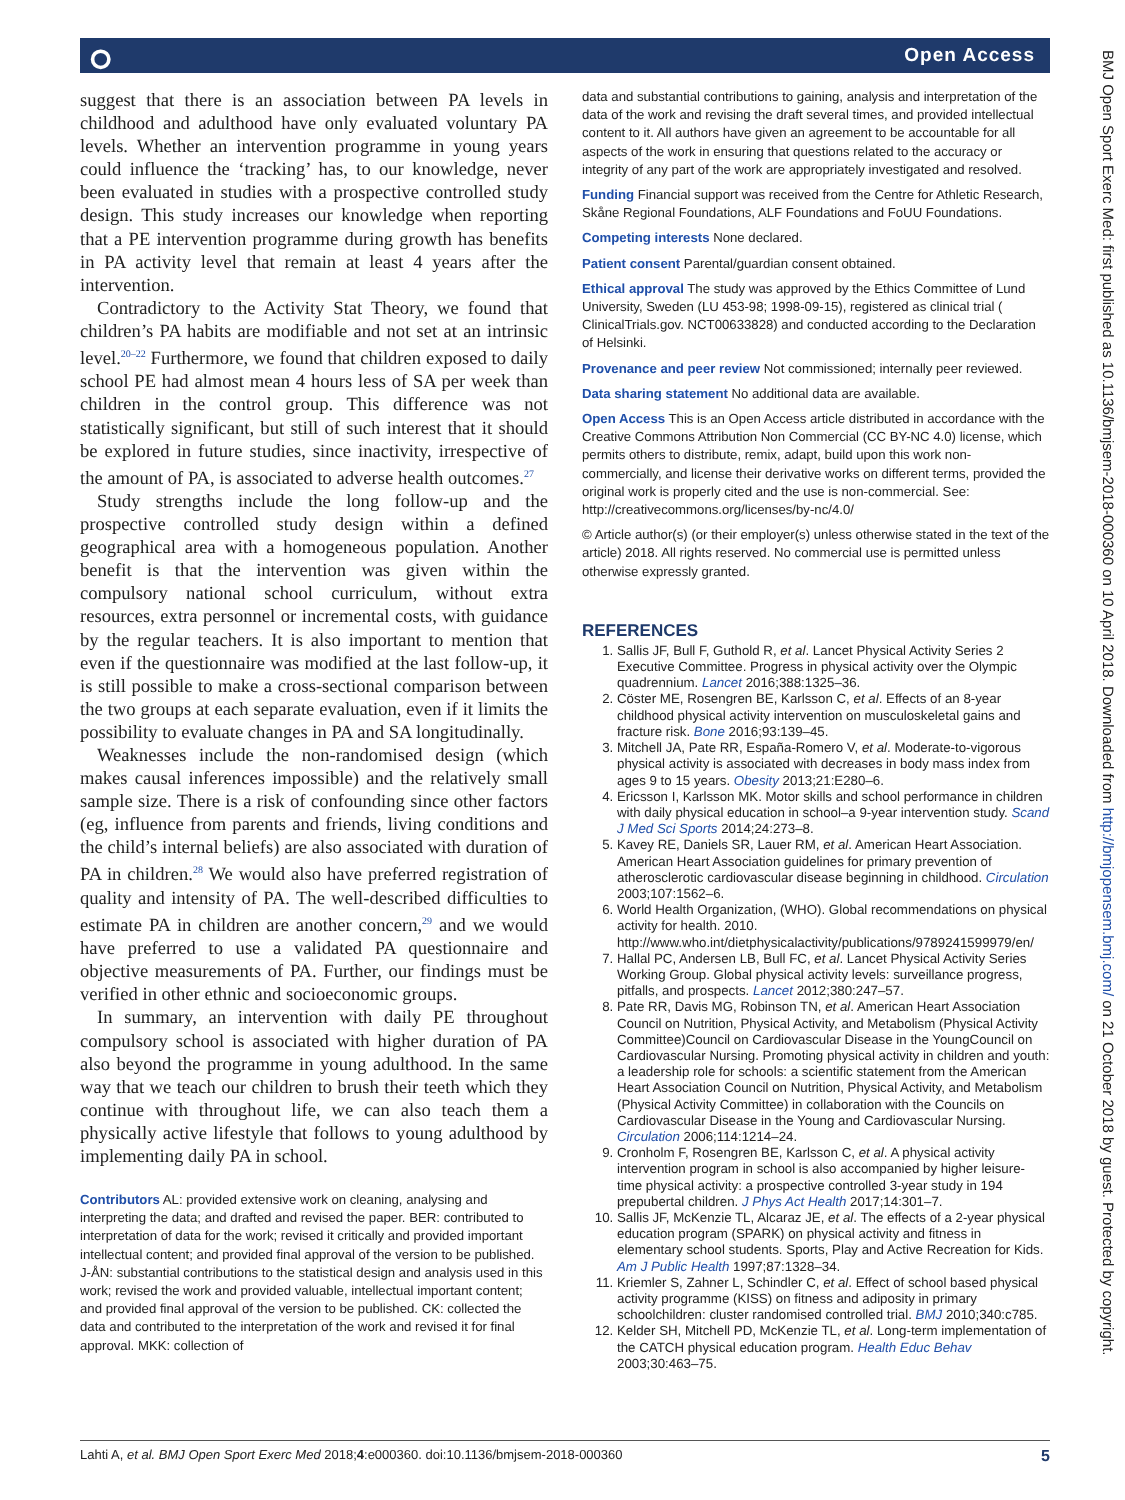⭘ Open Access
BMJ Open Sport Exerc Med: first published as 10.1136/bmjsem-2018-000360 on 10 April 2018. Downloaded from http://bmjopensem.bmj.com/ on 21 October 2018 by guest. Protected by copyright.
suggest that there is an association between PA levels in childhood and adulthood have only evaluated voluntary PA levels. Whether an intervention programme in young years could influence the ‘tracking’ has, to our knowledge, never been evaluated in studies with a prospective controlled study design. This study increases our knowledge when reporting that a PE intervention programme during growth has benefits in PA activity level that remain at least 4 years after the intervention.
Contradictory to the Activity Stat Theory, we found that children’s PA habits are modifiable and not set at an intrinsic level.<sup>20–22</sup> Furthermore, we found that children exposed to daily school PE had almost mean 4 hours less of SA per week than children in the control group. This difference was not statistically significant, but still of such interest that it should be explored in future studies, since inactivity, irrespective of the amount of PA, is associated to adverse health outcomes.<sup>27</sup>
Study strengths include the long follow-up and the prospective controlled study design within a defined geographical area with a homogeneous population. Another benefit is that the intervention was given within the compulsory national school curriculum, without extra resources, extra personnel or incremental costs, with guidance by the regular teachers. It is also important to mention that even if the questionnaire was modified at the last follow-up, it is still possible to make a cross-sectional comparison between the two groups at each separate evaluation, even if it limits the possibility to evaluate changes in PA and SA longitudinally.
Weaknesses include the non-randomised design (which makes causal inferences impossible) and the relatively small sample size. There is a risk of confounding since other factors (eg, influence from parents and friends, living conditions and the child’s internal beliefs) are also associated with duration of PA in children.<sup>28</sup> We would also have preferred registration of quality and intensity of PA. The well-described difficulties to estimate PA in children are another concern,<sup>29</sup> and we would have preferred to use a validated PA questionnaire and objective measurements of PA. Further, our findings must be verified in other ethnic and socioeconomic groups.
In summary, an intervention with daily PE throughout compulsory school is associated with higher duration of PA also beyond the programme in young adulthood. In the same way that we teach our children to brush their teeth which they continue with throughout life, we can also teach them a physically active lifestyle that follows to young adulthood by implementing daily PA in school.
Contributors AL: provided extensive work on cleaning, analysing and interpreting the data; and drafted and revised the paper. BER: contributed to interpretation of data for the work; revised it critically and provided important intellectual content; and provided final approval of the version to be published. J-ÅN: substantial contributions to the statistical design and analysis used in this work; revised the work and provided valuable, intellectual important content; and provided final approval of the version to be published. CK: collected the data and contributed to the interpretation of the work and revised it for final approval. MKK: collection of
data and substantial contributions to gaining, analysis and interpretation of the data of the work and revising the draft several times, and provided intellectual content to it. All authors have given an agreement to be accountable for all aspects of the work in ensuring that questions related to the accuracy or integrity of any part of the work are appropriately investigated and resolved.
Funding Financial support was received from the Centre for Athletic Research, Skåne Regional Foundations, ALF Foundations and FoUU Foundations.
Competing interests None declared.
Patient consent Parental/guardian consent obtained.
Ethical approval The study was approved by the Ethics Committee of Lund University, Sweden (LU 453-98; 1998-09-15), registered as clinical trial ( ClinicalTrials.gov. NCT00633828) and conducted according to the Declaration of Helsinki.
Provenance and peer review Not commissioned; internally peer reviewed.
Data sharing statement No additional data are available.
Open Access This is an Open Access article distributed in accordance with the Creative Commons Attribution Non Commercial (CC BY-NC 4.0) license, which permits others to distribute, remix, adapt, build upon this work non-commercially, and license their derivative works on different terms, provided the original work is properly cited and the use is non-commercial. See: http://creativecommons.org/licenses/by-nc/4.0/
© Article author(s) (or their employer(s) unless otherwise stated in the text of the article) 2018. All rights reserved. No commercial use is permitted unless otherwise expressly granted.
REFERENCES
1. Sallis JF, Bull F, Guthold R, et al. Lancet Physical Activity Series 2 Executive Committee. Progress in physical activity over the Olympic quadrennium. Lancet 2016;388:1325–36.
2. Cöster ME, Rosengren BE, Karlsson C, et al. Effects of an 8-year childhood physical activity intervention on musculoskeletal gains and fracture risk. Bone 2016;93:139–45.
3. Mitchell JA, Pate RR, España-Romero V, et al. Moderate-to-vigorous physical activity is associated with decreases in body mass index from ages 9 to 15 years. Obesity 2013;21:E280–6.
4. Ericsson I, Karlsson MK. Motor skills and school performance in children with daily physical education in school–a 9-year intervention study. Scand J Med Sci Sports 2014;24:273–8.
5. Kavey RE, Daniels SR, Lauer RM, et al. American Heart Association. American Heart Association guidelines for primary prevention of atherosclerotic cardiovascular disease beginning in childhood. Circulation 2003;107:1562–6.
6. World Health Organization, (WHO). Global recommendations on physical activity for health. 2010. http://www.who.int/dietphysicalactivity/publications/9789241599979/en/
7. Hallal PC, Andersen LB, Bull FC, et al. Lancet Physical Activity Series Working Group. Global physical activity levels: surveillance progress, pitfalls, and prospects. Lancet 2012;380:247–57.
8. Pate RR, Davis MG, Robinson TN, et al. American Heart Association Council on Nutrition, Physical Activity, and Metabolism (Physical Activity Committee)Council on Cardiovascular Disease in the YoungCouncil on Cardiovascular Nursing. Promoting physical activity in children and youth: a leadership role for schools: a scientific statement from the American Heart Association Council on Nutrition, Physical Activity, and Metabolism (Physical Activity Committee) in collaboration with the Councils on Cardiovascular Disease in the Young and Cardiovascular Nursing. Circulation 2006;114:1214–24.
9. Cronholm F, Rosengren BE, Karlsson C, et al. A physical activity intervention program in school is also accompanied by higher leisure-time physical activity: a prospective controlled 3-year study in 194 prepubertal children. J Phys Act Health 2017;14:301–7.
10. Sallis JF, McKenzie TL, Alcaraz JE, et al. The effects of a 2-year physical education program (SPARK) on physical activity and fitness in elementary school students. Sports, Play and Active Recreation for Kids. Am J Public Health 1997;87:1328–34.
11. Kriemler S, Zahner L, Schindler C, et al. Effect of school based physical activity programme (KISS) on fitness and adiposity in primary schoolchildren: cluster randomised controlled trial. BMJ 2010;340:c785.
12. Kelder SH, Mitchell PD, McKenzie TL, et al. Long-term implementation of the CATCH physical education program. Health Educ Behav 2003;30:463–75.
Lahti A, et al. BMJ Open Sport Exerc Med 2018;4:e000360. doi:10.1136/bmjsem-2018-000360 5